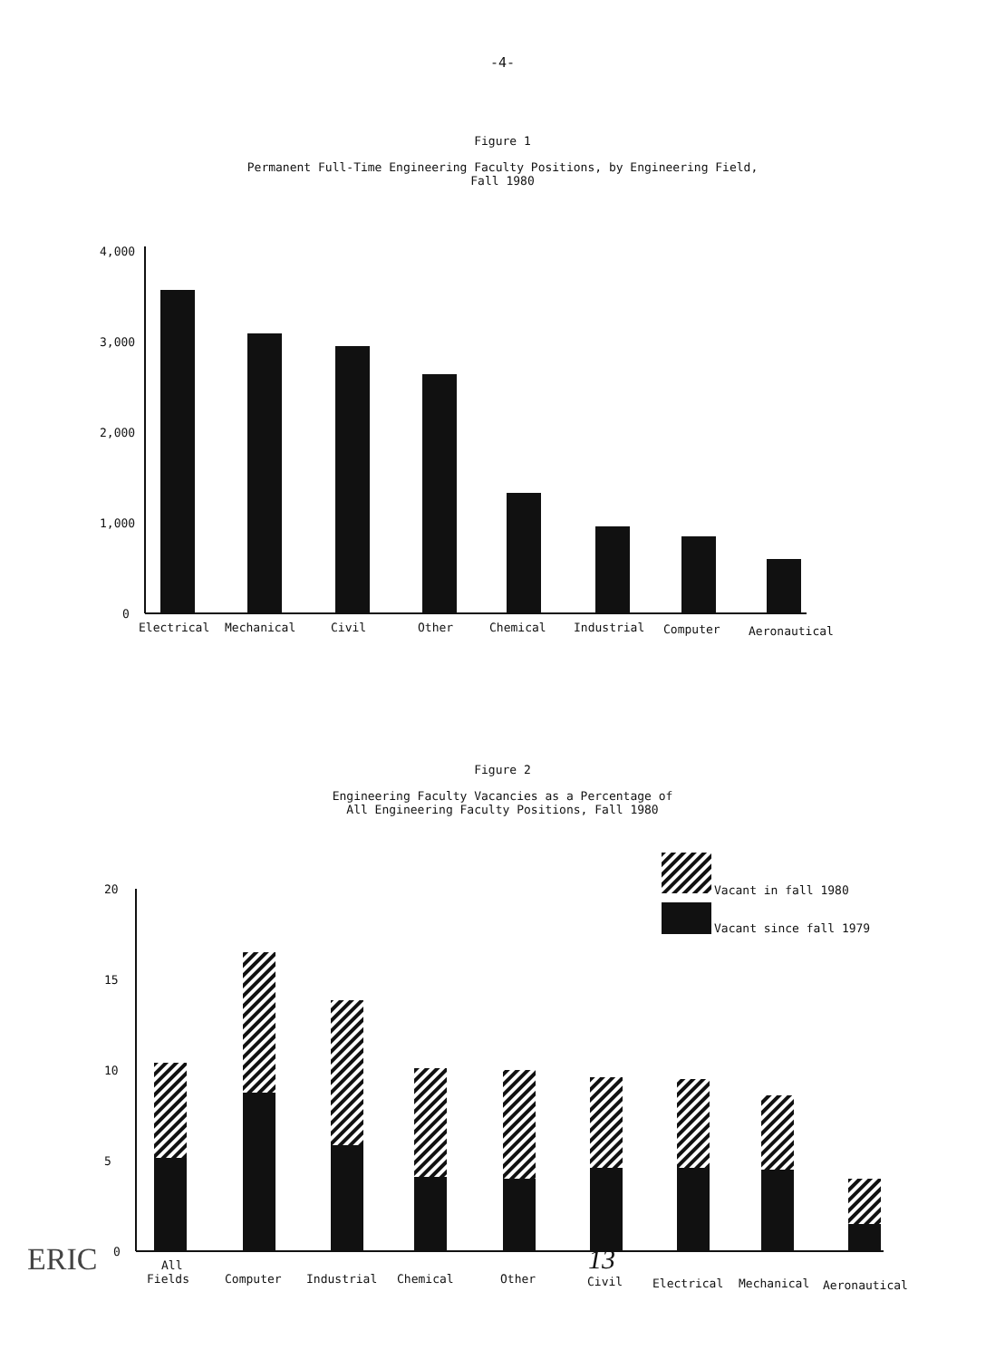-4-
Figure 1
Permanent Full-Time Engineering Faculty Positions, by Engineering Field,
Fall 1980
4,000
3,000
2,000
1,000
0
Electrical
Mechanical
Civil
Other
Chemical
Industrial
Computer
Aeronautical
Figure 2
Engineering Faculty Vacancies as a Percentage of
All Engineering Faculty Positions, Fall 1980
20
15
10
5
0
Vacant in fall 1980
Vacant since fall 1979
All
Fields
Computer
Industrial
Chemical
Other
Civil
Electrical
Mechanical
Aeronautical
ERIC 13